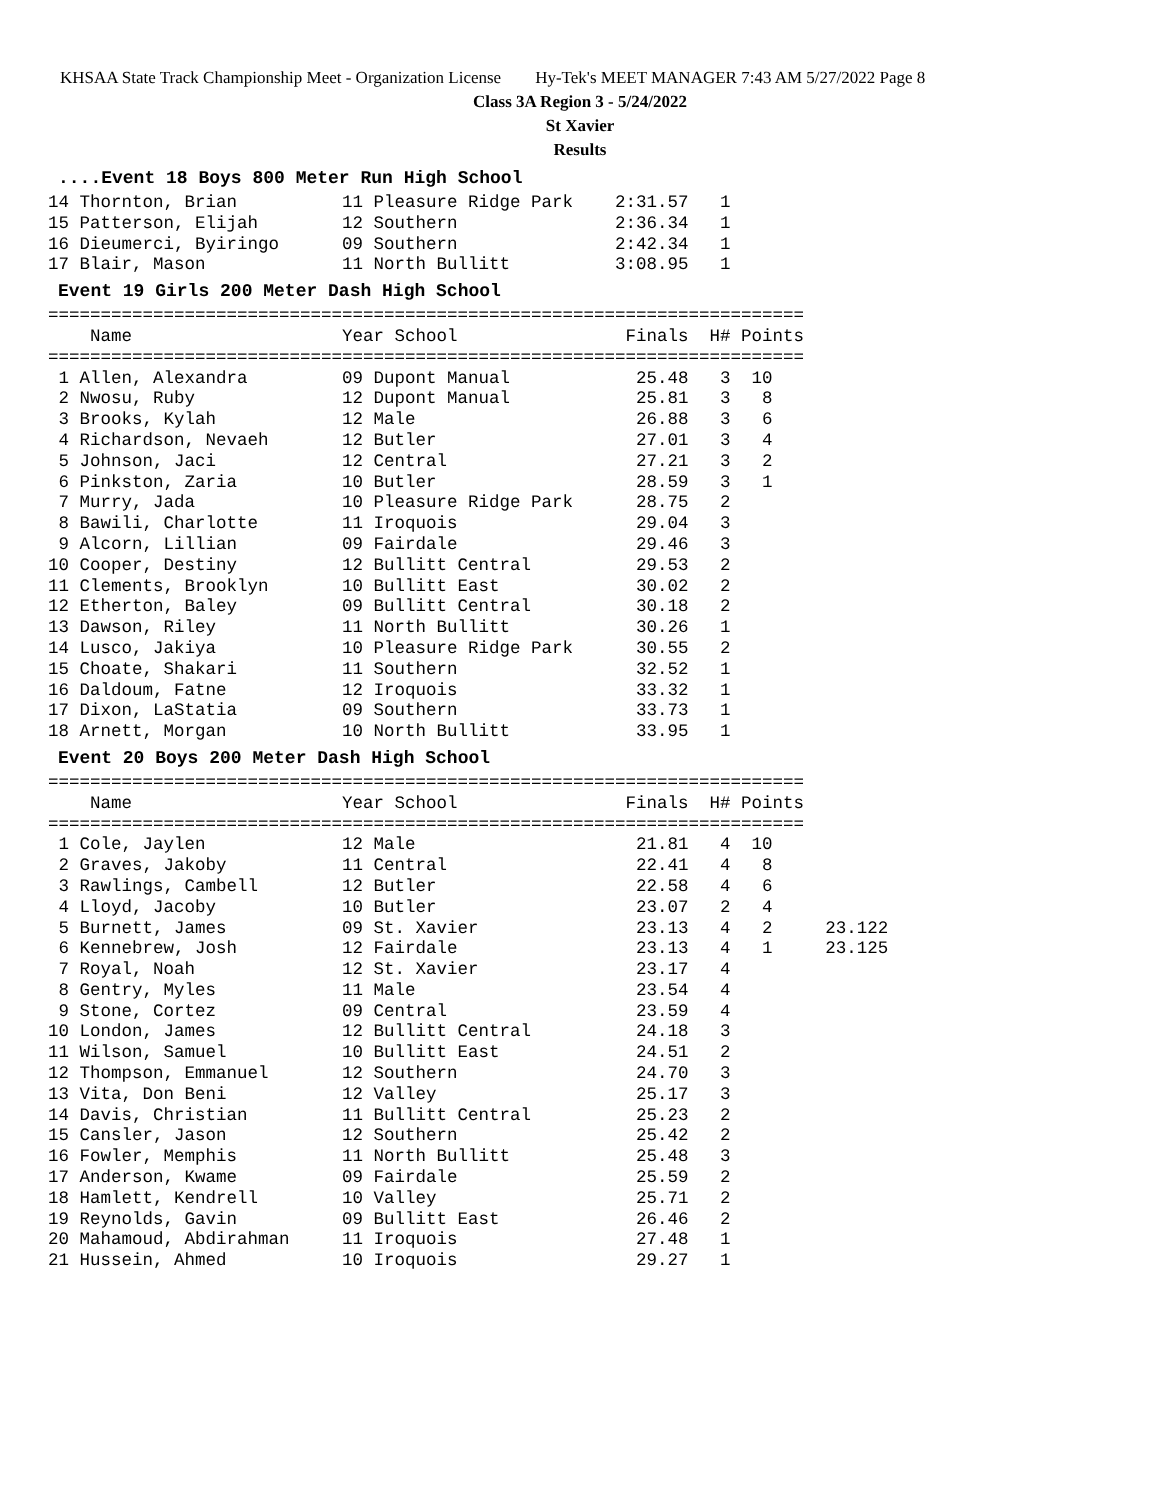KHSAA State Track Championship Meet - Organization License Hy-Tek's MEET MANAGER 7:43 AM 5/27/2022 Page 8
Class 3A Region 3 - 5/24/2022
St Xavier
Results
....Event 18 Boys 800 Meter Run High School
14 Thornton, Brian          11 Pleasure Ridge Park    2:31.57   1
15 Patterson, Elijah        12 Southern               2:36.34   1
16 Dieumerci, Byiringo      09 Southern               2:42.34   1
17 Blair, Mason             11 North Bullitt          3:08.95   1
Event 19 Girls 200 Meter Dash High School
========================================================================
    Name                    Year School                Finals  H# Points
========================================================================
 1 Allen, Alexandra         09 Dupont Manual            25.48   3  10
 2 Nwosu, Ruby              12 Dupont Manual            25.81   3   8
 3 Brooks, Kylah            12 Male                     26.88   3   6
 4 Richardson, Nevaeh       12 Butler                   27.01   3   4
 5 Johnson, Jaci            12 Central                  27.21   3   2
 6 Pinkston, Zaria          10 Butler                   28.59   3   1
 7 Murry, Jada              10 Pleasure Ridge Park      28.75   2
 8 Bawili, Charlotte        11 Iroquois                 29.04   3
 9 Alcorn, Lillian          09 Fairdale                 29.46   3
10 Cooper, Destiny          12 Bullitt Central          29.53   2
11 Clements, Brooklyn       10 Bullitt East             30.02   2
12 Etherton, Baley          09 Bullitt Central          30.18   2
13 Dawson, Riley            11 North Bullitt            30.26   1
14 Lusco, Jakiya            10 Pleasure Ridge Park      30.55   2
15 Choate, Shakari          11 Southern                 32.52   1
16 Daldoum, Fatne           12 Iroquois                 33.32   1
17 Dixon, LaStatia          09 Southern                 33.73   1
18 Arnett, Morgan           10 North Bullitt            33.95   1
Event 20 Boys 200 Meter Dash High School
========================================================================
    Name                    Year School                Finals  H# Points
========================================================================
 1 Cole, Jaylen             12 Male                     21.81   4  10
 2 Graves, Jakoby           11 Central                  22.41   4   8
 3 Rawlings, Cambell        12 Butler                   22.58   4   6
 4 Lloyd, Jacoby            10 Butler                   23.07   2   4
 5 Burnett, James           09 St. Xavier               23.13   4   2     23.122
 6 Kennebrew, Josh          12 Fairdale                 23.13   4   1     23.125
 7 Royal, Noah              12 St. Xavier               23.17   4
 8 Gentry, Myles            11 Male                     23.54   4
 9 Stone, Cortez            09 Central                  23.59   4
10 London, James            12 Bullitt Central          24.18   3
11 Wilson, Samuel           10 Bullitt East             24.51   2
12 Thompson, Emmanuel       12 Southern                 24.70   3
13 Vita, Don Beni           12 Valley                   25.17   3
14 Davis, Christian         11 Bullitt Central          25.23   2
15 Cansler, Jason           12 Southern                 25.42   2
16 Fowler, Memphis          11 North Bullitt            25.48   3
17 Anderson, Kwame          09 Fairdale                 25.59   2
18 Hamlett, Kendrell        10 Valley                   25.71   2
19 Reynolds, Gavin          09 Bullitt East             26.46   2
20 Mahamoud, Abdirahman     11 Iroquois                 27.48   1
21 Hussein, Ahmed           10 Iroquois                 29.27   1